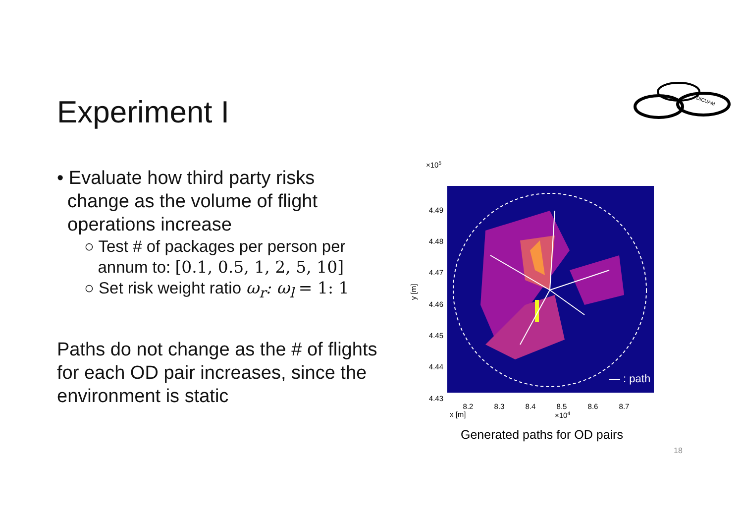Experiment I
DICUAM
• Evaluate how third party risks
change as the volume of flight
operations increase
○ Test # of packages per person per
annum to: [0.1, 0.5, 1, 2, 5, 10]
○ Set risk weight ratio ω<sub>r</sub>: ω<sub>l</sub> = 1: 1
Paths do not change as the # of flights for each OD pair increases, since the environment is static
×105
— : path
4.49
4.48
4.47
4.46
4.45
4.44
4.43
y [m]
8.2
8.3
8.4
8.5
8.6
8.7
x [m]
×104
Generated paths for OD pairs
18